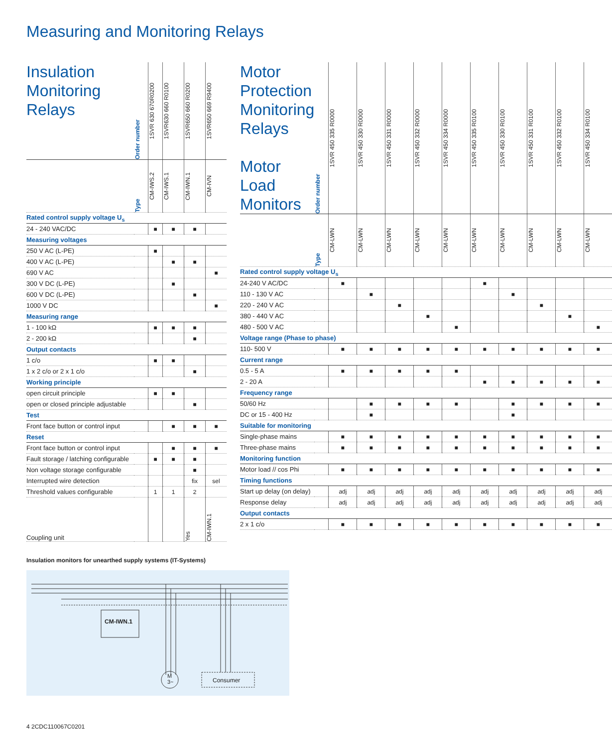Measuring and Monitoring Relays
| Insulation Monitoring Relays | Order number | 1SVR 630 670R0200 | 1SVR630 660 R0100 | 1SVR650 660 R0200 | 1SVR650 669 R9400 |
| | Type | CM-IWS.2 | CM-IWS.1 | CM-IWN.1 | CM-IVN |
| Rated control supply voltage U<sub>s</sub> | | | | | |
| 24 - 240 VAC/DC | | ■ | ■ | ■ | |
| Measuring voltages | | | | | |
| 250 V AC (L-PE) | | ■ | | | |
| 400 V AC (L-PE) | | | ■ | ■ | |
| 690 V AC | | | | | ■ |
| 300 V DC (L-PE) | | | ■ | | |
| 600 V DC (L-PE) | | | | ■ | |
| 1000 V DC | | | | | ■ |
| Measuring range | | | | | |
| 1 - 100 kΩ | | ■ | ■ | ■ | |
| 2 - 200 kΩ | | | | ■ | |
| Output contacts | | | | | |
| 1 c/o | | ■ | ■ | | |
| 1 x 2 c/o or 2 x 1 c/o | | | | ■ | |
| Working principle | | | | | |
| open circuit principle | | ■ | ■ | | |
| open or closed principle adjustable | | | | ■ | |
| Test | | | | | |
| Front face button or control input | | | ■ | ■ | ■ |
| Reset | | | | | |
| Front face button or control input | | | ■ | ■ | ■ |
| Fault storage / latching configurable | | ■ | ■ | ■ | |
| Non voltage storage configurable | | | | ■ | |
| Interrupted wire detection | | | | fix | sel |
| Threshold values configurable | | 1 | 1 | 2 | |
| Coupling unit | | | | Yes | CM-IWN.1 |
| Motor Protection Monitoring Relays Motor Load Monitors | Order number | 1SVR 450 335 R0000 | 1SVR 450 330 R0000 | 1SVR 450 331 R0000 | 1SVR 450 332 R0000 | 1SVR 450 334 R0000 | 1SVR 450 335 R0100 | 1SVR 450 330 R0100 | 1SVR 450 331 R0100 | 1SVR 450 332 R0100 | 1SVR 450 334 R0100 |
| | Type | CM-LWN | CM-LWN | CM-LWN | CM-LWN | CM-LWN | CM-LWN | CM-LWN | CM-LWN | CM-LWN | CM-LWN |
| Rated control supply voltage U<sub>s</sub> | | | | | | | | | | | |
| 24-240 V AC/DC | | ■ | | | | | ■ | | | | |
| 110 - 130 V AC | | | ■ | | | | | ■ | | | |
| 220 - 240 V AC | | | | ■ | | | | | ■ | | |
| 380 - 440 V AC | | | | | ■ | | | | | ■ | |
| 480 - 500 V AC | | | | | | ■ | | | | | ■ |
| Voltage range (Phase to phase) | | | | | | | | | | | |
| 110- 500 V | | ■ | ■ | ■ | ■ | ■ | ■ | ■ | ■ | ■ | ■ |
| Current range | | | | | | | | | | | |
| 0.5 - 5 A | | ■ | ■ | ■ | ■ | ■ | | | | | |
| 2 - 20 A | | | | | | | ■ | ■ | ■ | ■ | ■ |
| Frequency range | | | | | | | | | | | |
| 50/60 Hz | | | ■ | ■ | ■ | ■ | | ■ | ■ | ■ | ■ |
| DC or 15 - 400 Hz | | | ■ | | | | | ■ | | | |
| Suitable for monitoring | | | | | | | | | | | |
| Single-phase mains | | ■ | ■ | ■ | ■ | ■ | ■ | ■ | ■ | ■ | ■ |
| Three-phase mains | | ■ | ■ | ■ | ■ | ■ | ■ | ■ | ■ | ■ | ■ |
| Monitoring function | | | | | | | | | | | |
| Motor load // cos Phi | | ■ | ■ | ■ | ■ | ■ | ■ | ■ | ■ | ■ | ■ |
| Timing functions | | | | | | | | | | | |
| Start up delay (on delay) | | adj | adj | adj | adj | adj | adj | adj | adj | adj | adj |
| Response delay | | adj | adj | adj | adj | adj | adj | adj | adj | adj | adj |
| Output contacts | | | | | | | | | | | |
| 2 x 1 c/o | | ■ | ■ | ■ | ■ | ■ | ■ | ■ | ■ | ■ | ■ |
Insulation monitors for unearthed supply systems (IT-Systems)
CM-IWN.1
M
3~
Consumer
4 2CDC110067C0201